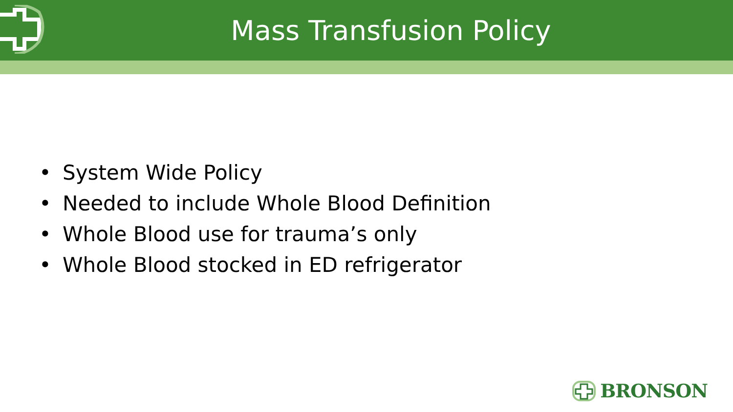Mass Transfusion Policy
• System Wide Policy
• Needed to include Whole Blood Definition
• Whole Blood use for trauma’s only
• Whole Blood stocked in ED refrigerator
BRONSON